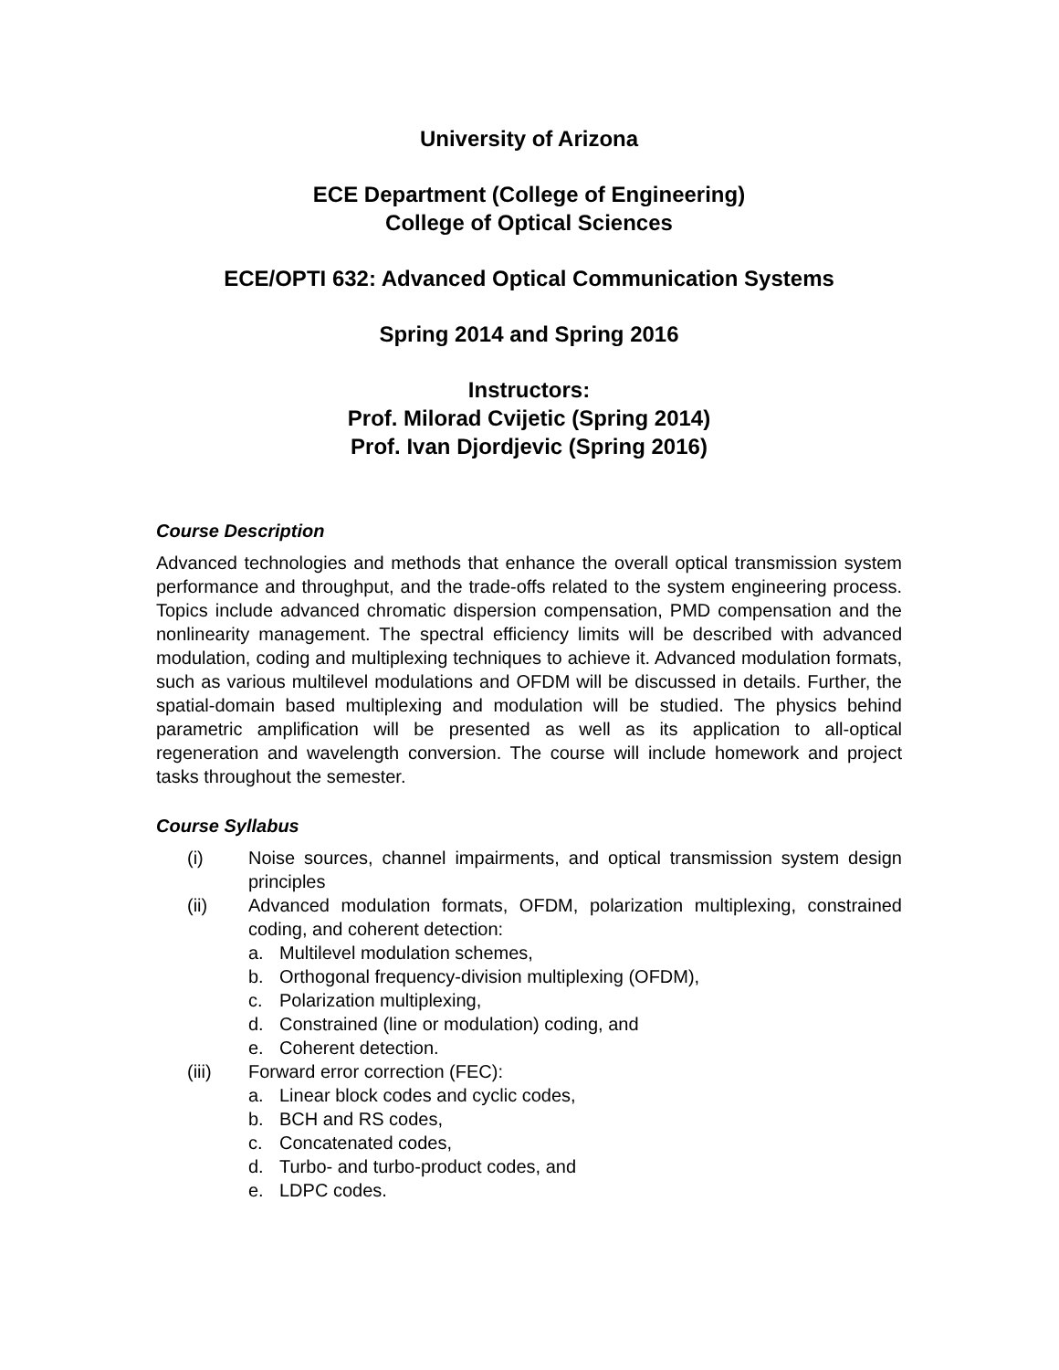University of Arizona
ECE Department (College of Engineering)
College of Optical Sciences
ECE/OPTI 632: Advanced Optical Communication Systems
Spring 2014 and Spring 2016
Instructors:
Prof. Milorad Cvijetic (Spring 2014)
Prof. Ivan Djordjevic (Spring 2016)
Course Description
Advanced technologies and methods that enhance the overall optical transmission system performance and throughput, and the trade-offs related to the system engineering process. Topics include advanced chromatic dispersion compensation, PMD compensation and the nonlinearity management. The spectral efficiency limits will be described with advanced modulation, coding and multiplexing techniques to achieve it. Advanced modulation formats, such as various multilevel modulations and OFDM will be discussed in details. Further, the spatial-domain based multiplexing and modulation will be studied. The physics behind parametric amplification will be presented as well as its application to all-optical regeneration and wavelength conversion. The course will include homework and project tasks throughout the semester.
Course Syllabus
(i) Noise sources, channel impairments, and optical transmission system design principles
(ii) Advanced modulation formats, OFDM, polarization multiplexing, constrained coding, and coherent detection:
a. Multilevel modulation schemes,
b. Orthogonal frequency-division multiplexing (OFDM),
c. Polarization multiplexing,
d. Constrained (line or modulation) coding, and
e. Coherent detection.
(iii) Forward error correction (FEC):
a. Linear block codes and cyclic codes,
b. BCH and RS codes,
c. Concatenated codes,
d. Turbo- and turbo-product codes, and
e. LDPC codes.